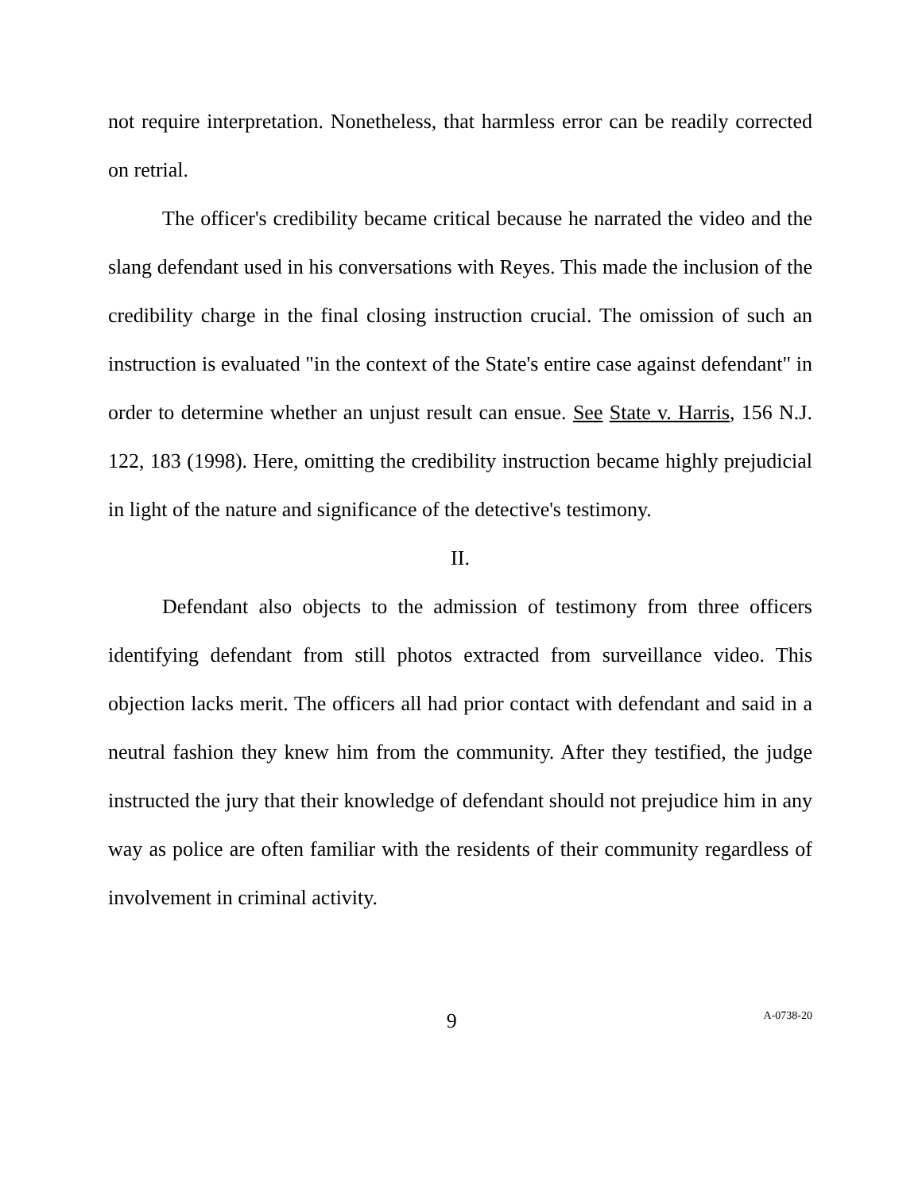not require interpretation. Nonetheless, that harmless error can be readily corrected on retrial.
The officer's credibility became critical because he narrated the video and the slang defendant used in his conversations with Reyes. This made the inclusion of the credibility charge in the final closing instruction crucial. The omission of such an instruction is evaluated "in the context of the State's entire case against defendant" in order to determine whether an unjust result can ensue. See State v. Harris, 156 N.J. 122, 183 (1998). Here, omitting the credibility instruction became highly prejudicial in light of the nature and significance of the detective's testimony.
II.
Defendant also objects to the admission of testimony from three officers identifying defendant from still photos extracted from surveillance video. This objection lacks merit. The officers all had prior contact with defendant and said in a neutral fashion they knew him from the community. After they testified, the judge instructed the jury that their knowledge of defendant should not prejudice him in any way as police are often familiar with the residents of their community regardless of involvement in criminal activity.
9
A-0738-20